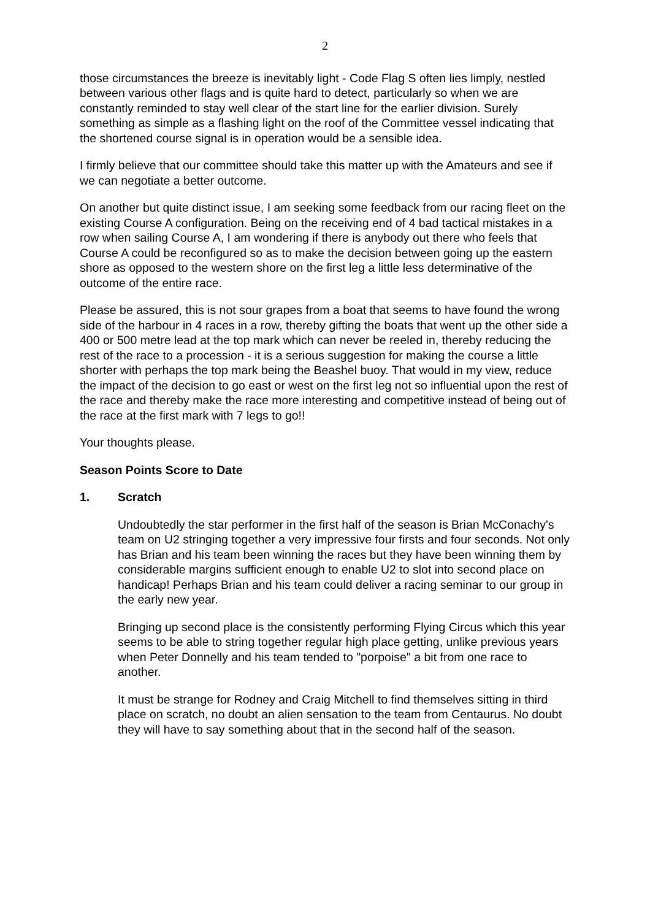2
those circumstances the breeze is inevitably light - Code Flag S often lies limply, nestled between various other flags and is quite hard to detect, particularly so when we are constantly reminded to stay well clear of the start line for the earlier division. Surely something as simple as a flashing light on the roof of the Committee vessel indicating that the shortened course signal is in operation would be a sensible idea.
I firmly believe that our committee should take this matter up with the Amateurs and see if we can negotiate a better outcome.
On another but quite distinct issue, I am seeking some feedback from our racing fleet on the existing Course A configuration. Being on the receiving end of 4 bad tactical mistakes in a row when sailing Course A, I am wondering if there is anybody out there who feels that Course A could be reconfigured so as to make the decision between going up the eastern shore as opposed to the western shore on the first leg a little less determinative of the outcome of the entire race.
Please be assured, this is not sour grapes from a boat that seems to have found the wrong side of the harbour in 4 races in a row, thereby gifting the boats that went up the other side a 400 or 500 metre lead at the top mark which can never be reeled in, thereby reducing the rest of the race to a procession - it is a serious suggestion for making the course a little shorter with perhaps the top mark being the Beashel buoy. That would in my view, reduce the impact of the decision to go east or west on the first leg not so influential upon the rest of the race and thereby make the race more interesting and competitive instead of being out of the race at the first mark with 7 legs to go!!
Your thoughts please.
Season Points Score to Date
1. Scratch
Undoubtedly the star performer in the first half of the season is Brian McConachy's team on U2 stringing together a very impressive four firsts and four seconds. Not only has Brian and his team been winning the races but they have been winning them by considerable margins sufficient enough to enable U2 to slot into second place on handicap! Perhaps Brian and his team could deliver a racing seminar to our group in the early new year.
Bringing up second place is the consistently performing Flying Circus which this year seems to be able to string together regular high place getting, unlike previous years when Peter Donnelly and his team tended to "porpoise" a bit from one race to another.
It must be strange for Rodney and Craig Mitchell to find themselves sitting in third place on scratch, no doubt an alien sensation to the team from Centaurus. No doubt they will have to say something about that in the second half of the season.